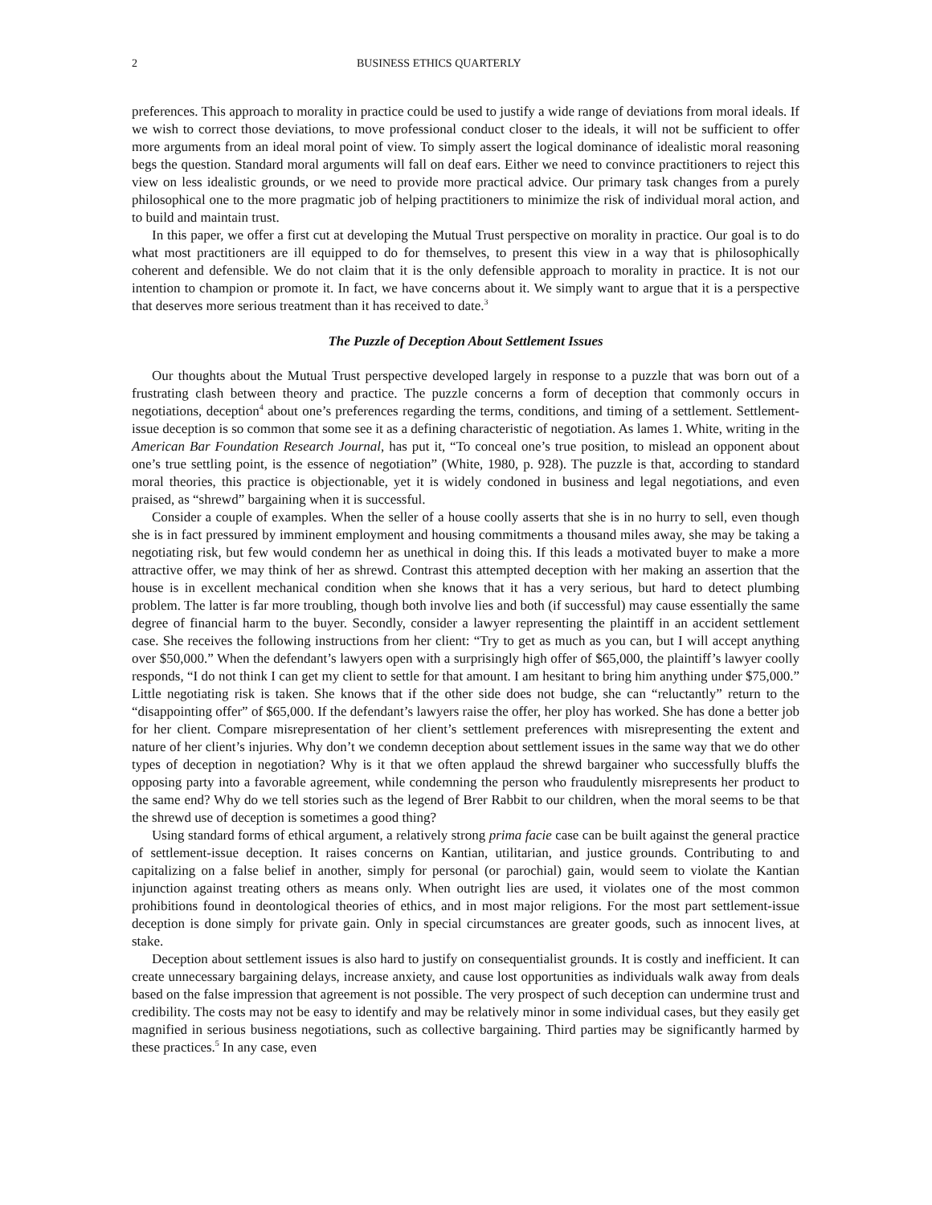2 BUSINESS ETHICS QUARTERLY
preferences. This approach to morality in practice could be used to justify a wide range of deviations from moral ideals. If we wish to correct those deviations, to move professional conduct closer to the ideals, it will not be sufficient to offer more arguments from an ideal moral point of view. To simply assert the logical dominance of idealistic moral reasoning begs the question. Standard moral arguments will fall on deaf ears. Either we need to convince practitioners to reject this view on less idealistic grounds, or we need to provide more practical advice. Our primary task changes from a purely philosophical one to the more pragmatic job of helping practitioners to minimize the risk of individual moral action, and to build and maintain trust.
In this paper, we offer a first cut at developing the Mutual Trust perspective on morality in practice. Our goal is to do what most practitioners are ill equipped to do for themselves, to present this view in a way that is philosophically coherent and defensible. We do not claim that it is the only defensible approach to morality in practice. It is not our intention to champion or promote it. In fact, we have concerns about it. We simply want to argue that it is a perspective that deserves more serious treatment than it has received to date.<sup>3</sup>
The Puzzle of Deception About Settlement Issues
Our thoughts about the Mutual Trust perspective developed largely in response to a puzzle that was born out of a frustrating clash between theory and practice. The puzzle concerns a form of deception that commonly occurs in negotiations, deception<sup>4</sup> about one’s preferences regarding the terms, conditions, and timing of a settlement. Settlement-issue deception is so common that some see it as a defining characteristic of negotiation. As lames 1. White, writing in the American Bar Foundation Research Journal, has put it, “To conceal one’s true position, to mislead an opponent about one’s true settling point, is the essence of negotiation” (White, 1980, p. 928). The puzzle is that, according to standard moral theories, this practice is objectionable, yet it is widely condoned in business and legal negotiations, and even praised, as “shrewd” bargaining when it is successful.
Consider a couple of examples. When the seller of a house coolly asserts that she is in no hurry to sell, even though she is in fact pressured by imminent employment and housing commitments a thousand miles away, she may be taking a negotiating risk, but few would condemn her as unethical in doing this. If this leads a motivated buyer to make a more attractive offer, we may think of her as shrewd. Contrast this attempted deception with her making an assertion that the house is in excellent mechanical condition when she knows that it has a very serious, but hard to detect plumbing problem. The latter is far more troubling, though both involve lies and both (if successful) may cause essentially the same degree of financial harm to the buyer. Secondly, consider a lawyer representing the plaintiff in an accident settlement case. She receives the following instructions from her client: “Try to get as much as you can, but I will accept anything over $50,000.” When the defendant’s lawyers open with a surprisingly high offer of $65,000, the plaintiff’s lawyer coolly responds, “I do not think I can get my client to settle for that amount. I am hesitant to bring him anything under $75,000.” Little negotiating risk is taken. She knows that if the other side does not budge, she can “reluctantly” return to the “disappointing offer” of $65,000. If the defendant’s lawyers raise the offer, her ploy has worked. She has done a better job for her client. Compare misrepresentation of her client’s settlement preferences with misrepresenting the extent and nature of her client’s injuries. Why don’t we condemn deception about settlement issues in the same way that we do other types of deception in negotiation? Why is it that we often applaud the shrewd bargainer who successfully bluffs the opposing party into a favorable agreement, while condemning the person who fraudulently misrepresents her product to the same end? Why do we tell stories such as the legend of Brer Rabbit to our children, when the moral seems to be that the shrewd use of deception is sometimes a good thing?
Using standard forms of ethical argument, a relatively strong prima facie case can be built against the general practice of settlement-issue deception. It raises concerns on Kantian, utilitarian, and justice grounds. Contributing to and capitalizing on a false belief in another, simply for personal (or parochial) gain, would seem to violate the Kantian injunction against treating others as means only. When outright lies are used, it violates one of the most common prohibitions found in deontological theories of ethics, and in most major religions. For the most part settlement-issue deception is done simply for private gain. Only in special circumstances are greater goods, such as innocent lives, at stake.
Deception about settlement issues is also hard to justify on consequentialist grounds. It is costly and inefficient. It can create unnecessary bargaining delays, increase anxiety, and cause lost opportunities as individuals walk away from deals based on the false impression that agreement is not possible. The very prospect of such deception can undermine trust and credibility. The costs may not be easy to identify and may be relatively minor in some individual cases, but they easily get magnified in serious business negotiations, such as collective bargaining. Third parties may be significantly harmed by these practices.<sup>5</sup> In any case, even